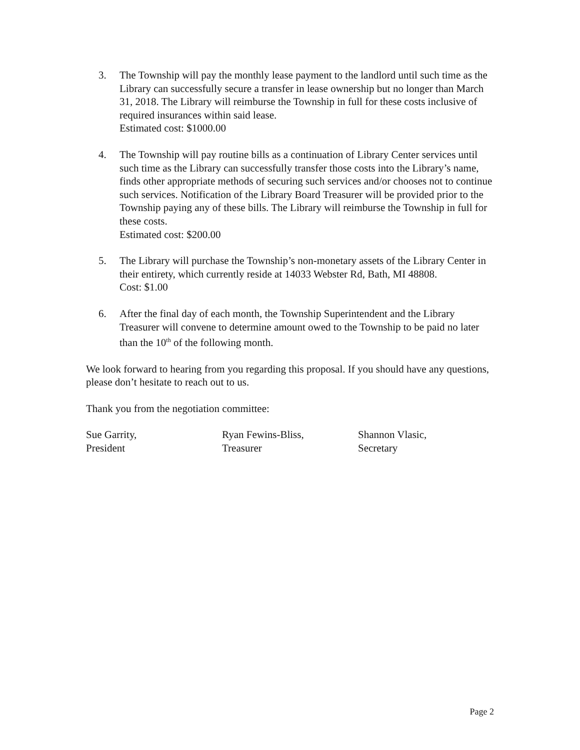3. The Township will pay the monthly lease payment to the landlord until such time as the Library can successfully secure a transfer in lease ownership but no longer than March 31, 2018. The Library will reimburse the Township in full for these costs inclusive of required insurances within said lease.
Estimated cost: $1000.00
4. The Township will pay routine bills as a continuation of Library Center services until such time as the Library can successfully transfer those costs into the Library’s name, finds other appropriate methods of securing such services and/or chooses not to continue such services. Notification of the Library Board Treasurer will be provided prior to the Township paying any of these bills. The Library will reimburse the Township in full for these costs.
Estimated cost: $200.00
5. The Library will purchase the Township’s non-monetary assets of the Library Center in their entirety, which currently reside at 14033 Webster Rd, Bath, MI 48808.
Cost: $1.00
6. After the final day of each month, the Township Superintendent and the Library Treasurer will convene to determine amount owed to the Township to be paid no later than the 10<sup>th</sup> of the following month.
We look forward to hearing from you regarding this proposal. If you should have any questions, please don’t hesitate to reach out to us.
Thank you from the negotiation committee:
Sue Garrity,
President
Ryan Fewins-Bliss,
Treasurer
Shannon Vlasic,
Secretary
Page 2